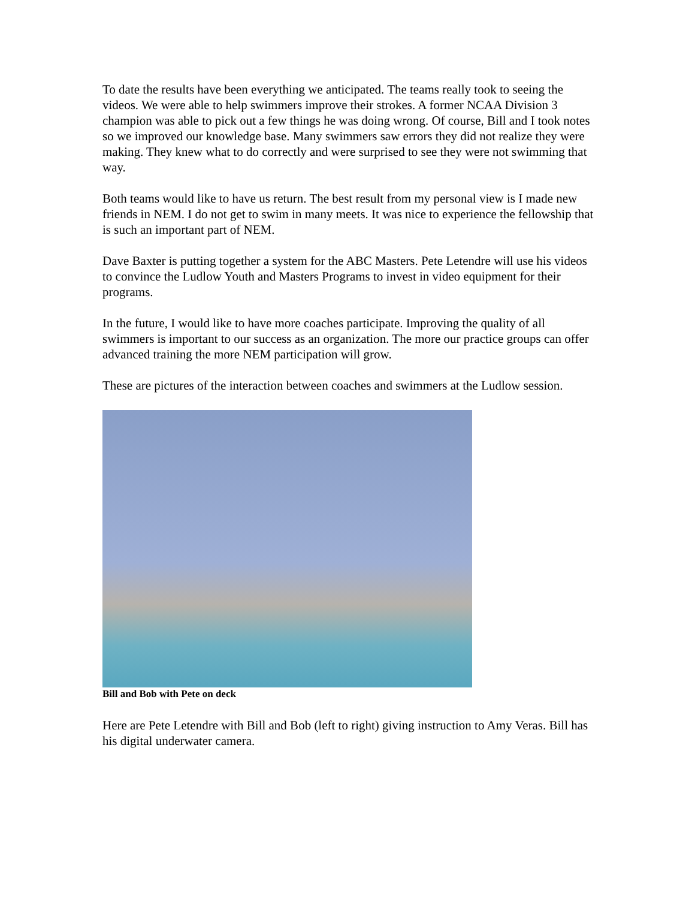To date the results have been everything we anticipated. The teams really took to seeing the videos. We were able to help swimmers improve their strokes. A former NCAA Division 3 champion was able to pick out a few things he was doing wrong. Of course, Bill and I took notes so we improved our knowledge base. Many swimmers saw errors they did not realize they were making. They knew what to do correctly and were surprised to see they were not swimming that way.
Both teams would like to have us return. The best result from my personal view is I made new friends in NEM. I do not get to swim in many meets. It was nice to experience the fellowship that is such an important part of NEM.
Dave Baxter is putting together a system for the ABC Masters. Pete Letendre will use his videos to convince the Ludlow Youth and Masters Programs to invest in video equipment for their programs.
In the future, I would like to have more coaches participate. Improving the quality of all swimmers is important to our success as an organization. The more our practice groups can offer advanced training the more NEM participation will grow.
These are pictures of the interaction between coaches and swimmers at the Ludlow session.
Bill and Bob with Pete on deck
Here are Pete Letendre with Bill and Bob (left to right) giving instruction to Amy Veras. Bill has his digital underwater camera.